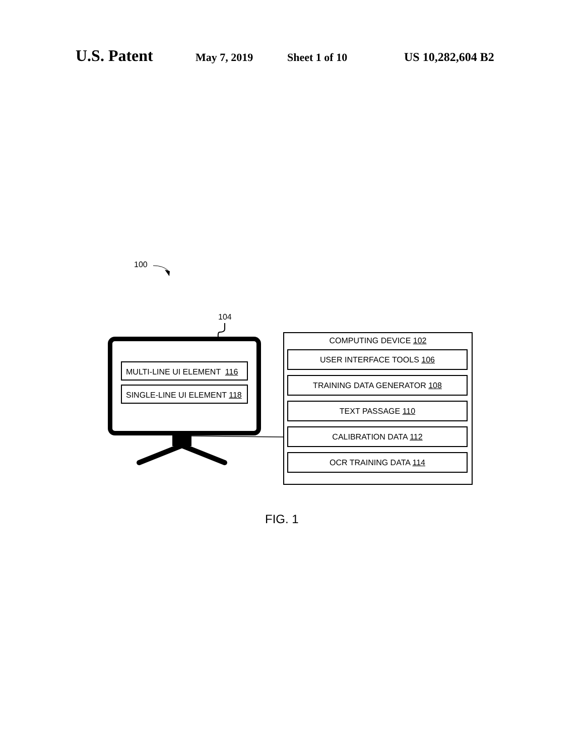U.S. Patent May 7, 2019 Sheet 1 of 10 US 10,282,604 B2
100
104
MULTI-LINE UI ELEMENT 116
SINGLE-LINE UI ELEMENT 118
COMPUTING DEVICE 102
USER INTERFACE TOOLS 106
TRAINING DATA GENERATOR 108
TEXT PASSAGE 110
CALIBRATION DATA 112
OCR TRAINING DATA 114
FIG. 1